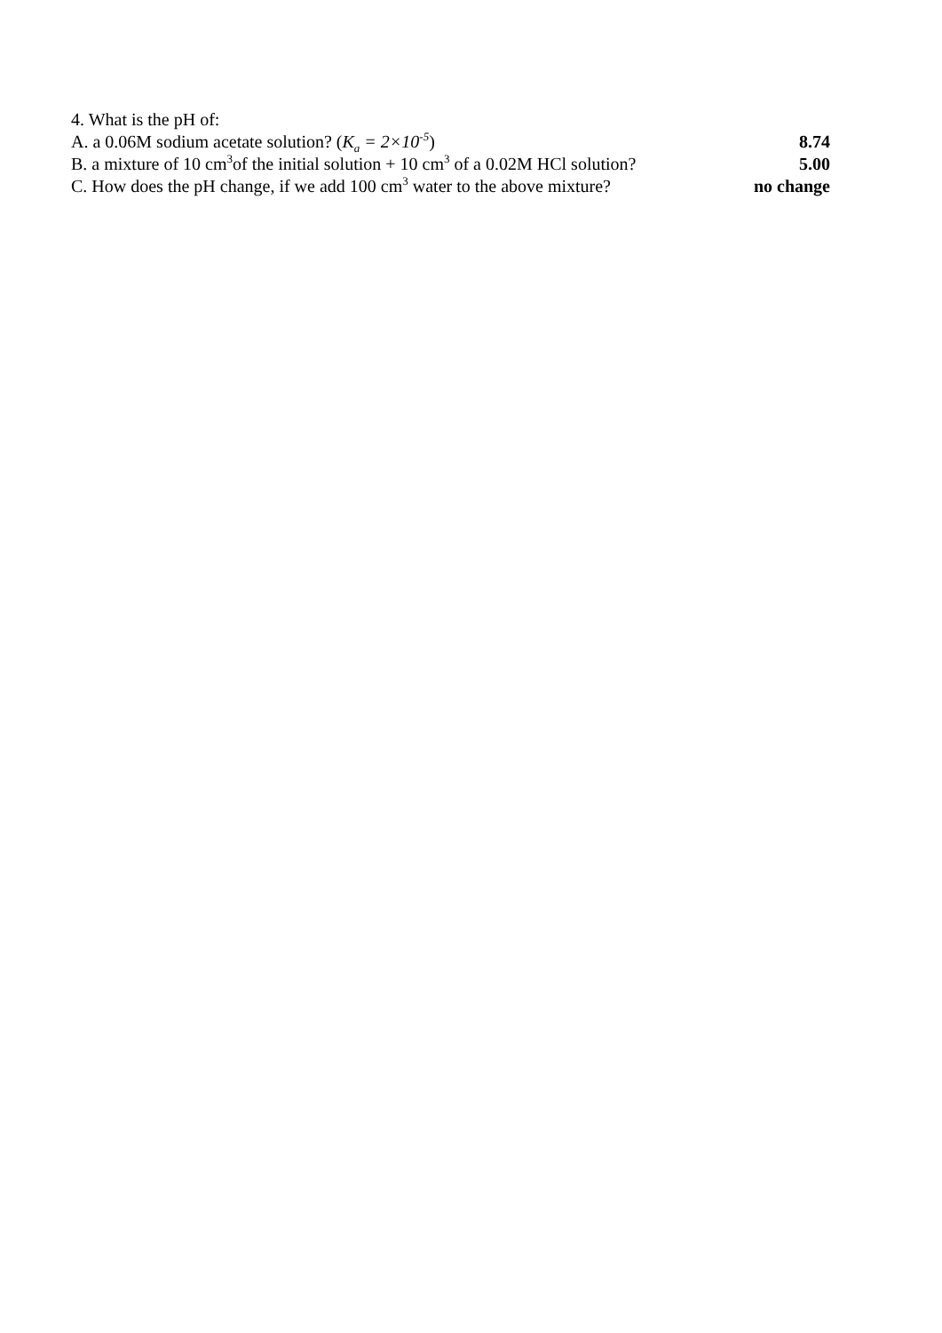4. What is the pH of:
A. a 0.06M sodium acetate solution? (K<sub>a</sub> = 2×10<sup>-5</sup>) 8.74
B. a mixture of 10 cm<sup>3</sup>of the initial solution + 10 cm<sup>3</sup> of a 0.02M HCl solution? 5.00
C. How does the pH change, if we add 100 cm<sup>3</sup> water to the above mixture? no change